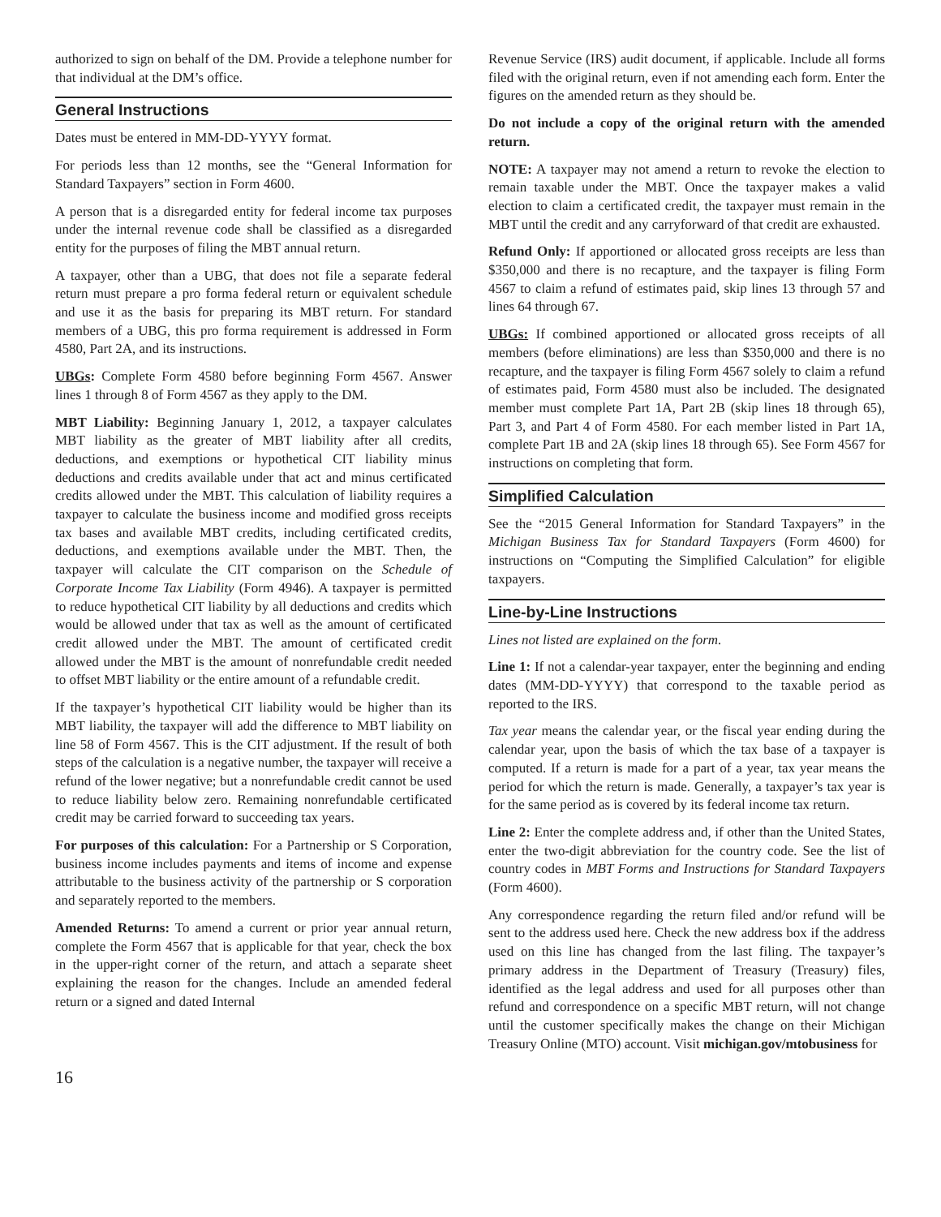authorized to sign on behalf of the DM. Provide a telephone number for that individual at the DM’s office.
General Instructions
Dates must be entered in MM-DD-YYYY format.
For periods less than 12 months, see the “General Information for Standard Taxpayers” section in Form 4600.
A person that is a disregarded entity for federal income tax purposes under the internal revenue code shall be classified as a disregarded entity for the purposes of filing the MBT annual return.
A taxpayer, other than a UBG, that does not file a separate federal return must prepare a pro forma federal return or equivalent schedule and use it as the basis for preparing its MBT return. For standard members of a UBG, this pro forma requirement is addressed in Form 4580, Part 2A, and its instructions.
UBGs: Complete Form 4580 before beginning Form 4567. Answer lines 1 through 8 of Form 4567 as they apply to the DM.
MBT Liability: Beginning January 1, 2012, a taxpayer calculates MBT liability as the greater of MBT liability after all credits, deductions, and exemptions or hypothetical CIT liability minus deductions and credits available under that act and minus certificated credits allowed under the MBT. This calculation of liability requires a taxpayer to calculate the business income and modified gross receipts tax bases and available MBT credits, including certificated credits, deductions, and exemptions available under the MBT. Then, the taxpayer will calculate the CIT comparison on the Schedule of Corporate Income Tax Liability (Form 4946). A taxpayer is permitted to reduce hypothetical CIT liability by all deductions and credits which would be allowed under that tax as well as the amount of certificated credit allowed under the MBT. The amount of certificated credit allowed under the MBT is the amount of nonrefundable credit needed to offset MBT liability or the entire amount of a refundable credit.
If the taxpayer’s hypothetical CIT liability would be higher than its MBT liability, the taxpayer will add the difference to MBT liability on line 58 of Form 4567. This is the CIT adjustment. If the result of both steps of the calculation is a negative number, the taxpayer will receive a refund of the lower negative; but a nonrefundable credit cannot be used to reduce liability below zero. Remaining nonrefundable certificated credit may be carried forward to succeeding tax years.
For purposes of this calculation: For a Partnership or S Corporation, business income includes payments and items of income and expense attributable to the business activity of the partnership or S corporation and separately reported to the members.
Amended Returns: To amend a current or prior year annual return, complete the Form 4567 that is applicable for that year, check the box in the upper-right corner of the return, and attach a separate sheet explaining the reason for the changes. Include an amended federal return or a signed and dated Internal
Revenue Service (IRS) audit document, if applicable. Include all forms filed with the original return, even if not amending each form. Enter the figures on the amended return as they should be.
Do not include a copy of the original return with the amended return.
NOTE: A taxpayer may not amend a return to revoke the election to remain taxable under the MBT. Once the taxpayer makes a valid election to claim a certificated credit, the taxpayer must remain in the MBT until the credit and any carryforward of that credit are exhausted.
Refund Only: If apportioned or allocated gross receipts are less than $350,000 and there is no recapture, and the taxpayer is filing Form 4567 to claim a refund of estimates paid, skip lines 13 through 57 and lines 64 through 67.
UBGs: If combined apportioned or allocated gross receipts of all members (before eliminations) are less than $350,000 and there is no recapture, and the taxpayer is filing Form 4567 solely to claim a refund of estimates paid, Form 4580 must also be included. The designated member must complete Part 1A, Part 2B (skip lines 18 through 65), Part 3, and Part 4 of Form 4580. For each member listed in Part 1A, complete Part 1B and 2A (skip lines 18 through 65). See Form 4567 for instructions on completing that form.
Simplified Calculation
See the “2015 General Information for Standard Taxpayers” in the Michigan Business Tax for Standard Taxpayers (Form 4600) for instructions on “Computing the Simplified Calculation” for eligible taxpayers.
Line-by-Line Instructions
Lines not listed are explained on the form.
Line 1: If not a calendar-year taxpayer, enter the beginning and ending dates (MM-DD-YYYY) that correspond to the taxable period as reported to the IRS.
Tax year means the calendar year, or the fiscal year ending during the calendar year, upon the basis of which the tax base of a taxpayer is computed. If a return is made for a part of a year, tax year means the period for which the return is made. Generally, a taxpayer’s tax year is for the same period as is covered by its federal income tax return.
Line 2: Enter the complete address and, if other than the United States, enter the two-digit abbreviation for the country code. See the list of country codes in MBT Forms and Instructions for Standard Taxpayers (Form 4600).
Any correspondence regarding the return filed and/or refund will be sent to the address used here. Check the new address box if the address used on this line has changed from the last filing. The taxpayer’s primary address in the Department of Treasury (Treasury) files, identified as the legal address and used for all purposes other than refund and correspondence on a specific MBT return, will not change until the customer specifically makes the change on their Michigan Treasury Online (MTO) account. Visit michigan.gov/mtobusiness for
16